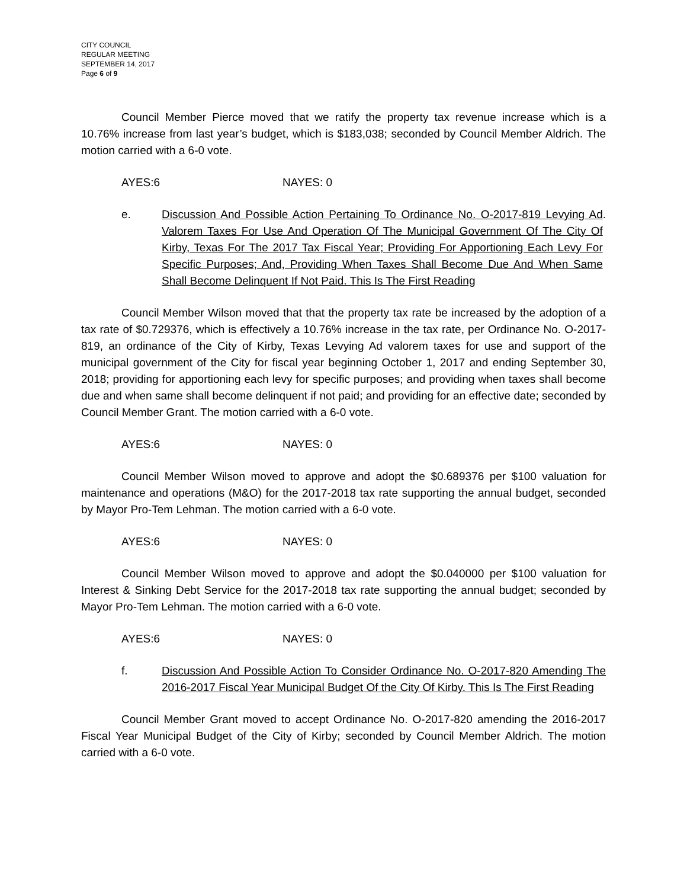CITY COUNCIL
REGULAR MEETING
SEPTEMBER 14, 2017
Page 6 of 9
Council Member Pierce moved that we ratify the property tax revenue increase which is a 10.76% increase from last year’s budget, which is $183,038; seconded by Council Member Aldrich. The motion carried with a 6-0 vote.
AYES:6 NAYES: 0
e. Discussion And Possible Action Pertaining To Ordinance No. O-2017-819 Levying Ad Valorem Taxes For Use And Operation Of The Municipal Government Of The City Of Kirby, Texas For The 2017 Tax Fiscal Year; Providing For Apportioning Each Levy For Specific Purposes; And, Providing When Taxes Shall Become Due And When Same Shall Become Delinquent If Not Paid. This Is The First Reading
.
Council Member Wilson moved that that the property tax rate be increased by the adoption of a tax rate of $0.729376, which is effectively a 10.76% increase in the tax rate, per Ordinance No. O-2017-819, an ordinance of the City of Kirby, Texas Levying Ad valorem taxes for use and support of the municipal government of the City for fiscal year beginning October 1, 2017 and ending September 30, 2018; providing for apportioning each levy for specific purposes; and providing when taxes shall become due and when same shall become delinquent if not paid; and providing for an effective date; seconded by Council Member Grant. The motion carried with a 6-0 vote.
AYES:6 NAYES: 0
Council Member Wilson moved to approve and adopt the $0.689376 per $100 valuation for maintenance and operations (M&O) for the 2017-2018 tax rate supporting the annual budget, seconded by Mayor Pro-Tem Lehman. The motion carried with a 6-0 vote.
AYES:6 NAYES: 0
Council Member Wilson moved to approve and adopt the $0.040000 per $100 valuation for Interest & Sinking Debt Service for the 2017-2018 tax rate supporting the annual budget; seconded by Mayor Pro-Tem Lehman. The motion carried with a 6-0 vote.
AYES:6 NAYES: 0
f. Discussion And Possible Action To Consider Ordinance No. O-2017-820 Amending The 2016-2017 Fiscal Year Municipal Budget Of the City Of Kirby. This Is The First Reading
Council Member Grant moved to accept Ordinance No. O-2017-820 amending the 2016-2017 Fiscal Year Municipal Budget of the City of Kirby; seconded by Council Member Aldrich. The motion carried with a 6-0 vote.